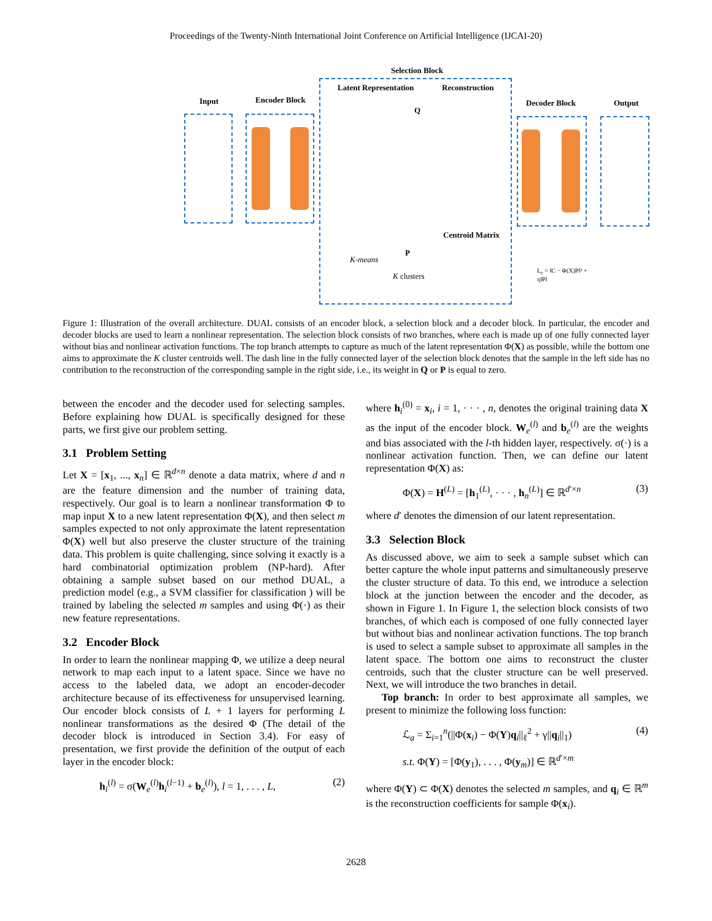Proceedings of the Twenty-Ninth International Joint Conference on Artificial Intelligence (IJCAI-20)
Input Encoder Block
Selection Block
Latent Representation Reconstruction
Decoder Block Output
Centroid Matrix
K-means
K clusters
Q
P
L<sub>c</sub> = ‖C − Φ(X)P‖² + η‖P‖
Figure 1: Illustration of the overall architecture. DUAL consists of an encoder block, a selection block and a decoder block. In particular, the encoder and decoder blocks are used to learn a nonlinear representation. The selection block consists of two branches, where each is made up of one fully connected layer without bias and nonlinear activation functions. The top branch attempts to capture as much of the latent representation Φ(X) as possible, while the bottom one aims to approximate the K cluster centroids well. The dash line in the fully connected layer of the selection block denotes that the sample in the left side has no contribution to the reconstruction of the corresponding sample in the right side, i.e., its weight in Q or P is equal to zero.
between the encoder and the decoder used for selecting samples. Before explaining how DUAL is specifically designed for these parts, we first give our problem setting.
3.1 Problem Setting
Let X = [x<sub>1</sub>, ..., x<sub>n</sub>] ∈ ℝ<sup>d×n</sup> denote a data matrix, where d and n are the feature dimension and the number of training data, respectively. Our goal is to learn a nonlinear transformation Φ to map input X to a new latent representation Φ(X), and then select m samples expected to not only approximate the latent representation Φ(X) well but also preserve the cluster structure of the training data. This problem is quite challenging, since solving it exactly is a hard combinatorial optimization problem (NP-hard). After obtaining a sample subset based on our method DUAL, a prediction model (e.g., a SVM classifier for classification ) will be trained by labeling the selected m samples and using Φ(·) as their new feature representations.
3.2 Encoder Block
In order to learn the nonlinear mapping Φ, we utilize a deep neural network to map each input to a latent space. Since we have no access to the labeled data, we adopt an encoder-decoder architecture because of its effectiveness for unsupervised learning. Our encoder block consists of L + 1 layers for performing L nonlinear transformations as the desired Φ (The detail of the decoder block is introduced in Section 3.4). For easy of presentation, we first provide the definition of the output of each layer in the encoder block:
h<sub>i</sub><sup>(l)</sup> = σ(W<sub>e</sub><sup>(l)</sup>h<sub>i</sub><sup>(l−1)</sup> + b<sub>e</sub><sup>(l)</sup>), l = 1, . . . , L, (2)
where h<sub>i</sub><sup>(0)</sup> = x<sub>i</sub>, i = 1, · · · , n, denotes the original training data X as the input of the encoder block. W<sub>e</sub><sup>(l)</sup> and b<sub>e</sub><sup>(l)</sup> are the weights and bias associated with the l-th hidden layer, respectively. σ(·) is a nonlinear activation function. Then, we can define our latent representation Φ(X) as:
Φ(X) = H<sup>(L)</sup> = [h<sub>1</sub><sup>(L)</sup>, · · · , h<sub>n</sub><sup>(L)</sup>] ∈ ℝ<sup>d′×n</sup> (3)
where d′ denotes the dimension of our latent representation.
3.3 Selection Block
As discussed above, we aim to seek a sample subset which can better capture the whole input patterns and simultaneously preserve the cluster structure of data. To this end, we introduce a selection block at the junction between the encoder and the decoder, as shown in Figure 1. In Figure 1, the selection block consists of two branches, of which each is composed of one fully connected layer but without bias and nonlinear activation functions. The top branch is used to select a sample subset to approximate all samples in the latent space. The bottom one aims to reconstruct the cluster centroids, such that the cluster structure can be well preserved. Next, we will introduce the two branches in detail.
Top branch: In order to best approximate all samples, we present to minimize the following loss function:
ℒ<sub>a</sub> = Σ<sub>i=1</sub><sup>n</sup>(||Φ(x<sub>i</sub>) − Φ(Y)q<sub>i</sub>||<sub>ℓ</sub><sup>2</sup> + γ||q<sub>i</sub>||<sub>1</sub>) (4)
s.t. Φ(Y) = [Φ(y<sub>1</sub>), . . . , Φ(y<sub>m</sub>)] ∈ ℝ<sup>d′×m</sup>
where Φ(Y) ⊂ Φ(X) denotes the selected m samples, and q<sub>i</sub> ∈ ℝ<sup>m</sup> is the reconstruction coefficients for sample Φ(x<sub>i</sub>).
2628